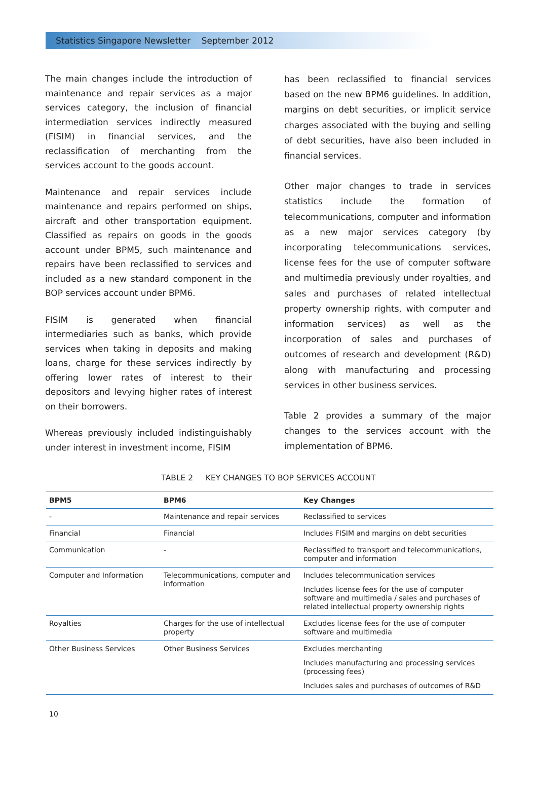Statistics Singapore Newsletter September 2012
The main changes include the introduction of maintenance and repair services as a major services category, the inclusion of financial intermediation services indirectly measured (FISIM) in financial services, and the reclassification of merchanting from the services account to the goods account.
Maintenance and repair services include maintenance and repairs performed on ships, aircraft and other transportation equipment. Classified as repairs on goods in the goods account under BPM5, such maintenance and repairs have been reclassified to services and included as a new standard component in the BOP services account under BPM6.
FISIM is generated when financial intermediaries such as banks, which provide services when taking in deposits and making loans, charge for these services indirectly by offering lower rates of interest to their depositors and levying higher rates of interest on their borrowers.
Whereas previously included indistinguishably under interest in investment income, FISIM
has been reclassified to financial services based on the new BPM6 guidelines. In addition, margins on debt securities, or implicit service charges associated with the buying and selling of debt securities, have also been included in financial services.
Other major changes to trade in services statistics include the formation of telecommunications, computer and information as a new major services category (by incorporating telecommunications services, license fees for the use of computer software and multimedia previously under royalties, and sales and purchases of related intellectual property ownership rights, with computer and information services) as well as the incorporation of sales and purchases of outcomes of research and development (R&D) along with manufacturing and processing services in other business services.
Table 2 provides a summary of the major changes to the services account with the implementation of BPM6.
TABLE 2 KEY CHANGES TO BOP SERVICES ACCOUNT
| BPM5 | BPM6 | Key Changes |
| --- | --- | --- |
| - | Maintenance and repair services | Reclassified to services |
| Financial | Financial | Includes FISIM and margins on debt securities |
| Communication | - | Reclassified to transport and telecommunications, computer and information |
| Computer and Information | Telecommunications, computer and information | Includes telecommunication services Includes license fees for the use of computer software and multimedia / sales and purchases of related intellectual property ownership rights |
| Royalties | Charges for the use of intellectual property | Excludes license fees for the use of computer software and multimedia |
| Other Business Services | Other Business Services | Excludes merchanting Includes manufacturing and processing services (processing fees) Includes sales and purchases of outcomes of R&D |
10